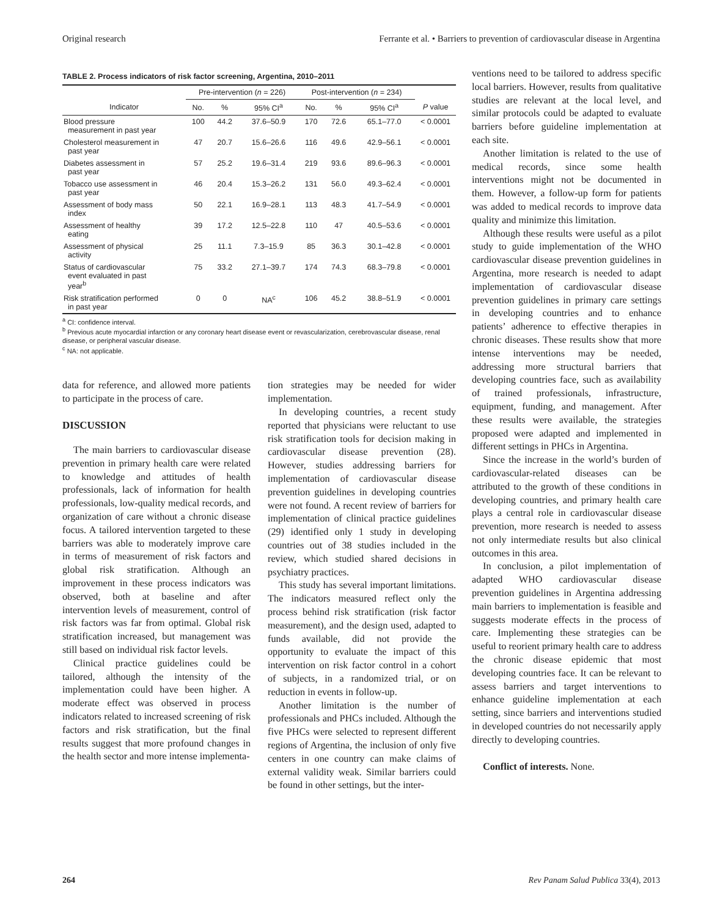Original research Ferrante et al. • Barriers to prevention of cardiovascular disease in Argentina
TABLE 2. Process indicators of risk factor screening, Argentina, 2010–2011
| | Pre-intervention ( n = 226) | | | Post-intervention ( n = 234) | | | |
| --- | --- | --- | --- | --- | --- | --- | --- |
| Indicator | No. | % | 95% CI<sup>a</sup> | No. | % | 95% CI<sup>a</sup> | P value |
| Blood pressure measurement in past year | 100 | 44.2 | 37.6–50.9 | 170 | 72.6 | 65.1–77.0 | < 0.0001 |
| Cholesterol measurement in past year | 47 | 20.7 | 15.6–26.6 | 116 | 49.6 | 42.9–56.1 | < 0.0001 |
| Diabetes assessment in past year | 57 | 25.2 | 19.6–31.4 | 219 | 93.6 | 89.6–96.3 | < 0.0001 |
| Tobacco use assessment in past year | 46 | 20.4 | 15.3–26.2 | 131 | 56.0 | 49.3–62.4 | < 0.0001 |
| Assessment of body mass index | 50 | 22.1 | 16.9–28.1 | 113 | 48.3 | 41.7–54.9 | < 0.0001 |
| Assessment of healthy eating | 39 | 17.2 | 12.5–22.8 | 110 | 47 | 40.5–53.6 | < 0.0001 |
| Assessment of physical activity | 25 | 11.1 | 7.3–15.9 | 85 | 36.3 | 30.1–42.8 | < 0.0001 |
| Status of cardiovascular event evaluated in past year<sup>b</sup> | 75 | 33.2 | 27.1–39.7 | 174 | 74.3 | 68.3–79.8 | < 0.0001 |
| Risk stratification performed in past year | 0 | 0 | NA<sup>c</sup> | 106 | 45.2 | 38.8–51.9 | < 0.0001 |
<sup>a</sup> CI: confidence interval.
<sup>b</sup> Previous acute myocardial infarction or any coronary heart disease event or revascularization, cerebrovascular disease, renal disease, or peripheral vascular disease.
<sup>c</sup> NA: not applicable.
data for reference, and allowed more patients to participate in the process of care.
DISCUSSION
The main barriers to cardiovascular disease prevention in primary health care were related to knowledge and attitudes of health professionals, lack of information for health professionals, low-quality medical records, and organization of care without a chronic disease focus. A tailored intervention targeted to these barriers was able to moderately improve care in terms of measurement of risk factors and global risk stratification. Although an improvement in these process indicators was observed, both at baseline and after intervention levels of measurement, control of risk factors was far from optimal. Global risk stratification increased, but management was still based on individual risk factor levels.
Clinical practice guidelines could be tailored, although the intensity of the implementation could have been higher. A moderate effect was observed in process indicators related to increased screening of risk factors and risk stratification, but the final results suggest that more profound changes in the health sector and more intense implementa-
tion strategies may be needed for wider implementation.
In developing countries, a recent study reported that physicians were reluctant to use risk stratification tools for decision making in cardiovascular disease prevention (28). However, studies addressing barriers for implementation of cardiovascular disease prevention guidelines in developing countries were not found. A recent review of barriers for implementation of clinical practice guidelines (29) identified only 1 study in developing countries out of 38 studies included in the review, which studied shared decisions in psychiatry practices.
This study has several important limitations. The indicators measured reflect only the process behind risk stratification (risk factor measurement), and the design used, adapted to funds available, did not provide the opportunity to evaluate the impact of this intervention on risk factor control in a cohort of subjects, in a randomized trial, or on reduction in events in follow-up.
Another limitation is the number of professionals and PHCs included. Although the five PHCs were selected to represent different regions of Argentina, the inclusion of only five centers in one country can make claims of external validity weak. Similar barriers could be found in other settings, but the inter-
ventions need to be tailored to address specific local barriers. However, results from qualitative studies are relevant at the local level, and similar protocols could be adapted to evaluate barriers before guideline implementation at each site.
Another limitation is related to the use of medical records, since some health interventions might not be documented in them. However, a follow-up form for patients was added to medical records to improve data quality and minimize this limitation.
Although these results were useful as a pilot study to guide implementation of the WHO cardiovascular disease prevention guidelines in Argentina, more research is needed to adapt implementation of cardiovascular disease prevention guidelines in primary care settings in developing countries and to enhance patients’ adherence to effective therapies in chronic diseases. These results show that more intense interventions may be needed, addressing more structural barriers that developing countries face, such as availability of trained professionals, infrastructure, equipment, funding, and management. After these results were available, the strategies proposed were adapted and implemented in different settings in PHCs in Argentina.
Since the increase in the world’s burden of cardiovascular-related diseases can be attributed to the growth of these conditions in developing countries, and primary health care plays a central role in cardiovascular disease prevention, more research is needed to assess not only intermediate results but also clinical outcomes in this area.
In conclusion, a pilot implementation of adapted WHO cardiovascular disease prevention guidelines in Argentina addressing main barriers to implementation is feasible and suggests moderate effects in the process of care. Implementing these strategies can be useful to reorient primary health care to address the chronic disease epidemic that most developing countries face. It can be relevant to assess barriers and target interventions to enhance guideline implementation at each setting, since barriers and interventions studied in developed countries do not necessarily apply directly to developing countries.
Conflict of interests. None.
264 Rev Panam Salud Publica 33(4), 2013